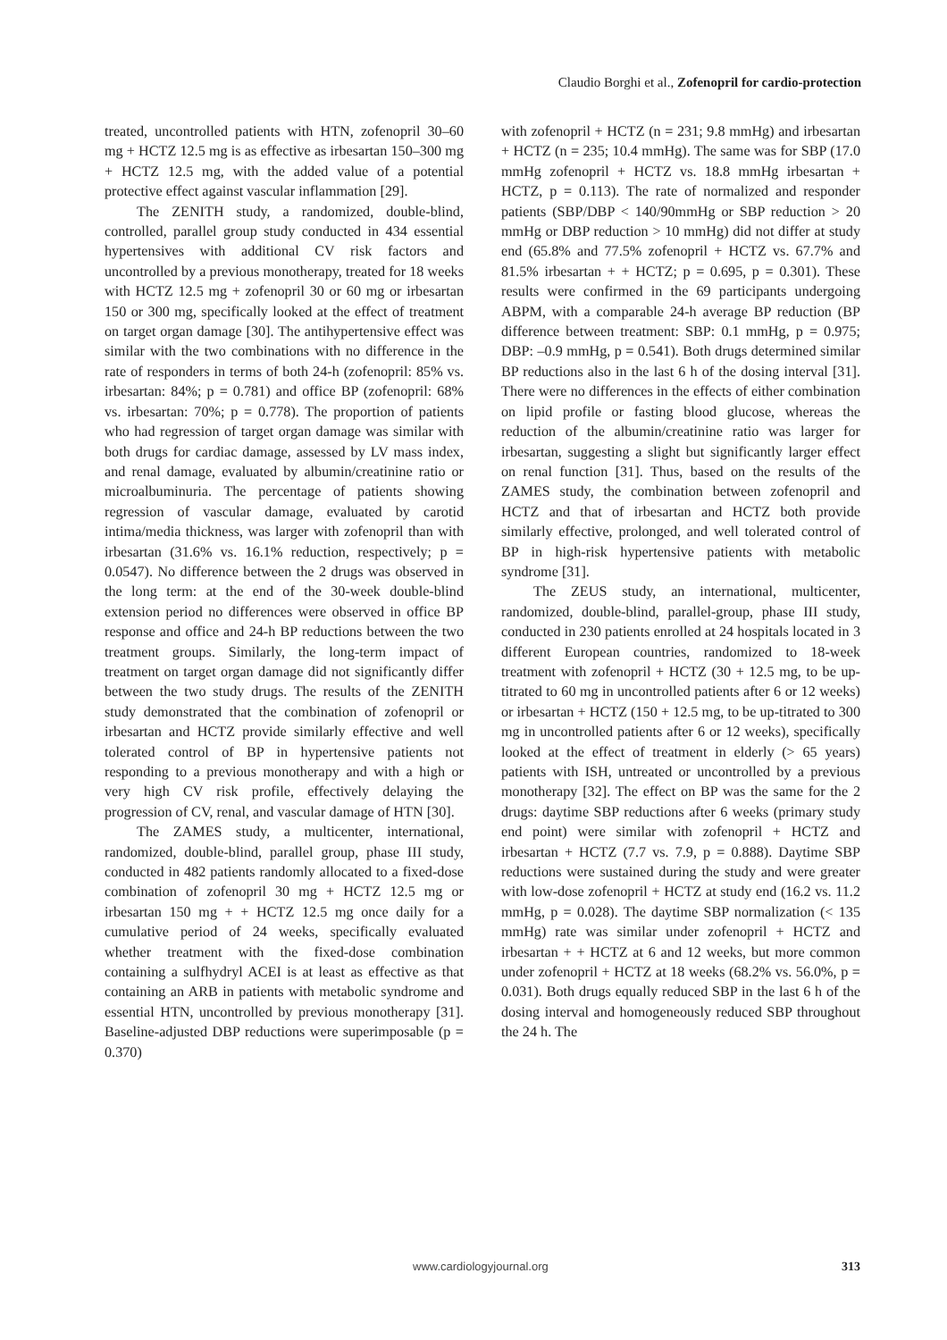Claudio Borghi et al., Zofenopril for cardio-protection
treated, uncontrolled patients with HTN, zofenopril 30–60 mg + HCTZ 12.5 mg is as effective as irbesartan 150–300 mg + HCTZ 12.5 mg, with the added value of a potential protective effect against vascular inflammation [29].
The ZENITH study, a randomized, double-blind, controlled, parallel group study conducted in 434 essential hypertensives with additional CV risk factors and uncontrolled by a previous monotherapy, treated for 18 weeks with HCTZ 12.5 mg + zofenopril 30 or 60 mg or irbesartan 150 or 300 mg, specifically looked at the effect of treatment on target organ damage [30]. The antihypertensive effect was similar with the two combinations with no difference in the rate of responders in terms of both 24-h (zofenopril: 85% vs. irbesartan: 84%; p = 0.781) and office BP (zofenopril: 68% vs. irbesartan: 70%; p = 0.778). The proportion of patients who had regression of target organ damage was similar with both drugs for cardiac damage, assessed by LV mass index, and renal damage, evaluated by albumin/creatinine ratio or microalbuminuria. The percentage of patients showing regression of vascular damage, evaluated by carotid intima/media thickness, was larger with zofenopril than with irbesartan (31.6% vs. 16.1% reduction, respectively; p = 0.0547). No difference between the 2 drugs was observed in the long term: at the end of the 30-week double-blind extension period no differences were observed in office BP response and office and 24-h BP reductions between the two treatment groups. Similarly, the long-term impact of treatment on target organ damage did not significantly differ between the two study drugs. The results of the ZENITH study demonstrated that the combination of zofenopril or irbesartan and HCTZ provide similarly effective and well tolerated control of BP in hypertensive patients not responding to a previous monotherapy and with a high or very high CV risk profile, effectively delaying the progression of CV, renal, and vascular damage of HTN [30].
The ZAMES study, a multicenter, international, randomized, double-blind, parallel group, phase III study, conducted in 482 patients randomly allocated to a fixed-dose combination of zofenopril 30 mg + HCTZ 12.5 mg or irbesartan 150 mg + + HCTZ 12.5 mg once daily for a cumulative period of 24 weeks, specifically evaluated whether treatment with the fixed-dose combination containing a sulfhydryl ACEI is at least as effective as that containing an ARB in patients with metabolic syndrome and essential HTN, uncontrolled by previous monotherapy [31]. Baseline-adjusted DBP reductions were superimposable (p = 0.370)
with zofenopril + HCTZ (n = 231; 9.8 mmHg) and irbesartan + HCTZ (n = 235; 10.4 mmHg). The same was for SBP (17.0 mmHg zofenopril + HCTZ vs. 18.8 mmHg irbesartan + HCTZ, p = 0.113). The rate of normalized and responder patients (SBP/DBP < 140/90mmHg or SBP reduction > 20 mmHg or DBP reduction > 10 mmHg) did not differ at study end (65.8% and 77.5% zofenopril + HCTZ vs. 67.7% and 81.5% irbesartan + + HCTZ; p = 0.695, p = 0.301). These results were confirmed in the 69 participants undergoing ABPM, with a comparable 24-h average BP reduction (BP difference between treatment: SBP: 0.1 mmHg, p = 0.975; DBP: –0.9 mmHg, p = 0.541). Both drugs determined similar BP reductions also in the last 6 h of the dosing interval [31]. There were no differences in the effects of either combination on lipid profile or fasting blood glucose, whereas the reduction of the albumin/creatinine ratio was larger for irbesartan, suggesting a slight but significantly larger effect on renal function [31]. Thus, based on the results of the ZAMES study, the combination between zofenopril and HCTZ and that of irbesartan and HCTZ both provide similarly effective, prolonged, and well tolerated control of BP in high-risk hypertensive patients with metabolic syndrome [31].
The ZEUS study, an international, multicenter, randomized, double-blind, parallel-group, phase III study, conducted in 230 patients enrolled at 24 hospitals located in 3 different European countries, randomized to 18-week treatment with zofenopril + HCTZ (30 + 12.5 mg, to be up-titrated to 60 mg in uncontrolled patients after 6 or 12 weeks) or irbesartan + HCTZ (150 + 12.5 mg, to be up-titrated to 300 mg in uncontrolled patients after 6 or 12 weeks), specifically looked at the effect of treatment in elderly (> 65 years) patients with ISH, untreated or uncontrolled by a previous monotherapy [32]. The effect on BP was the same for the 2 drugs: daytime SBP reductions after 6 weeks (primary study end point) were similar with zofenopril + HCTZ and irbesartan + HCTZ (7.7 vs. 7.9, p = 0.888). Daytime SBP reductions were sustained during the study and were greater with low-dose zofenopril + HCTZ at study end (16.2 vs. 11.2 mmHg, p = 0.028). The daytime SBP normalization (< 135 mmHg) rate was similar under zofenopril + HCTZ and irbesartan + + HCTZ at 6 and 12 weeks, but more common under zofenopril + HCTZ at 18 weeks (68.2% vs. 56.0%, p = 0.031). Both drugs equally reduced SBP in the last 6 h of the dosing interval and homogeneously reduced SBP throughout the 24 h. The
www.cardiologyjournal.org 313